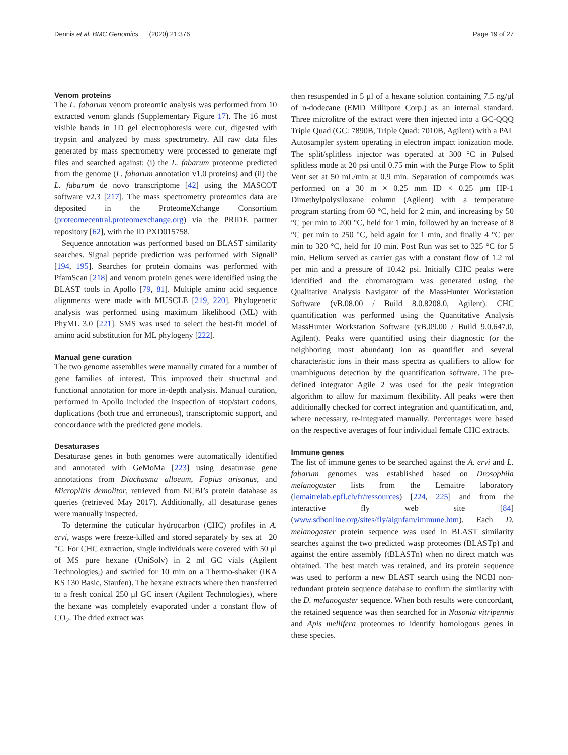Dennis et al. BMC Genomics (2020) 21:376 Page 19 of 27
Venom proteins
The L. fabarum venom proteomic analysis was performed from 10 extracted venom glands (Supplementary Figure 17). The 16 most visible bands in 1D gel electrophoresis were cut, digested with trypsin and analyzed by mass spectrometry. All raw data files generated by mass spectrometry were processed to generate mgf files and searched against: (i) the L. fabarum proteome predicted from the genome (L. fabarum annotation v1.0 proteins) and (ii) the L. fabarum de novo transcriptome [42] using the MASCOT software v2.3 [217]. The mass spectrometry proteomics data are deposited in the ProteomeXchange Consortium (proteomecentral.proteomexchange.org) via the PRIDE partner repository [62], with the ID PXD015758.
Sequence annotation was performed based on BLAST similarity searches. Signal peptide prediction was performed with SignalP [194, 195]. Searches for protein domains was performed with PfamScan [218] and venom protein genes were identified using the BLAST tools in Apollo [79, 81]. Multiple amino acid sequence alignments were made with MUSCLE [219, 220]. Phylogenetic analysis was performed using maximum likelihood (ML) with PhyML 3.0 [221]. SMS was used to select the best-fit model of amino acid substitution for ML phylogeny [222].
Manual gene curation
The two genome assemblies were manually curated for a number of gene families of interest. This improved their structural and functional annotation for more in-depth analysis. Manual curation, performed in Apollo included the inspection of stop/start codons, duplications (both true and erroneous), transcriptomic support, and concordance with the predicted gene models.
Desaturases
Desaturase genes in both genomes were automatically identified and annotated with GeMoMa [223] using desaturase gene annotations from Diachasma alloeum, Fopius arisanus, and Microplitis demolitor, retrieved from NCBI’s protein database as queries (retrieved May 2017). Additionally, all desaturase genes were manually inspected.
To determine the cuticular hydrocarbon (CHC) profiles in A. ervi, wasps were freeze-killed and stored separately by sex at −20 °C. For CHC extraction, single individuals were covered with 50 μl of MS pure hexane (UniSolv) in 2 ml GC vials (Agilent Technologies,) and swirled for 10 min on a Thermo-shaker (IKA KS 130 Basic, Staufen). The hexane extracts where then transferred to a fresh conical 250 μl GC insert (Agilent Technologies), where the hexane was completely evaporated under a constant flow of CO<sub>2</sub>. The dried extract was
then resuspended in 5 μl of a hexane solution containing 7.5 ng/μl of n-dodecane (EMD Millipore Corp.) as an internal standard. Three microlitre of the extract were then injected into a GC-QQQ Triple Quad (GC: 7890B, Triple Quad: 7010B, Agilent) with a PAL Autosampler system operating in electron impact ionization mode. The split/splitless injector was operated at 300 °C in Pulsed splitless mode at 20 psi until 0.75 min with the Purge Flow to Split Vent set at 50 mL/min at 0.9 min. Separation of compounds was performed on a 30 m × 0.25 mm ID × 0.25 μm HP-1 Dimethylpolysiloxane column (Agilent) with a temperature program starting from 60 °C, held for 2 min, and increasing by 50 °C per min to 200 °C, held for 1 min, followed by an increase of 8 °C per min to 250 °C, held again for 1 min, and finally 4 °C per min to 320 °C, held for 10 min. Post Run was set to 325 °C for 5 min. Helium served as carrier gas with a constant flow of 1.2 ml per min and a pressure of 10.42 psi. Initially CHC peaks were identified and the chromatogram was generated using the Qualitative Analysis Navigator of the MassHunter Workstation Software (vB.08.00 / Build 8.0.8208.0, Agilent). CHC quantification was performed using the Quantitative Analysis MassHunter Workstation Software (vB.09.00 / Build 9.0.647.0, Agilent). Peaks were quantified using their diagnostic (or the neighboring most abundant) ion as quantifier and several characteristic ions in their mass spectra as qualifiers to allow for unambiguous detection by the quantification software. The pre-defined integrator Agile 2 was used for the peak integration algorithm to allow for maximum flexibility. All peaks were then additionally checked for correct integration and quantification, and, where necessary, re-integrated manually. Percentages were based on the respective averages of four individual female CHC extracts.
Immune genes
The list of immune genes to be searched against the A. ervi and L. fabarum genomes was established based on Drosophila melanogaster lists from the Lemaitre laboratory (lemaitrelab.epfl.ch/fr/ressources) [224, 225] and from the interactive fly web site [84] (www.sdbonline.org/sites/fly/aignfam/immune.htm). Each D. melanogaster protein sequence was used in BLAST similarity searches against the two predicted wasp proteomes (BLASTp) and against the entire assembly (tBLASTn) when no direct match was obtained. The best match was retained, and its protein sequence was used to perform a new BLAST search using the NCBI non-redundant protein sequence database to confirm the similarity with the D. melanogaster sequence. When both results were concordant, the retained sequence was then searched for in Nasonia vitripennis and Apis mellifera proteomes to identify homologous genes in these species.